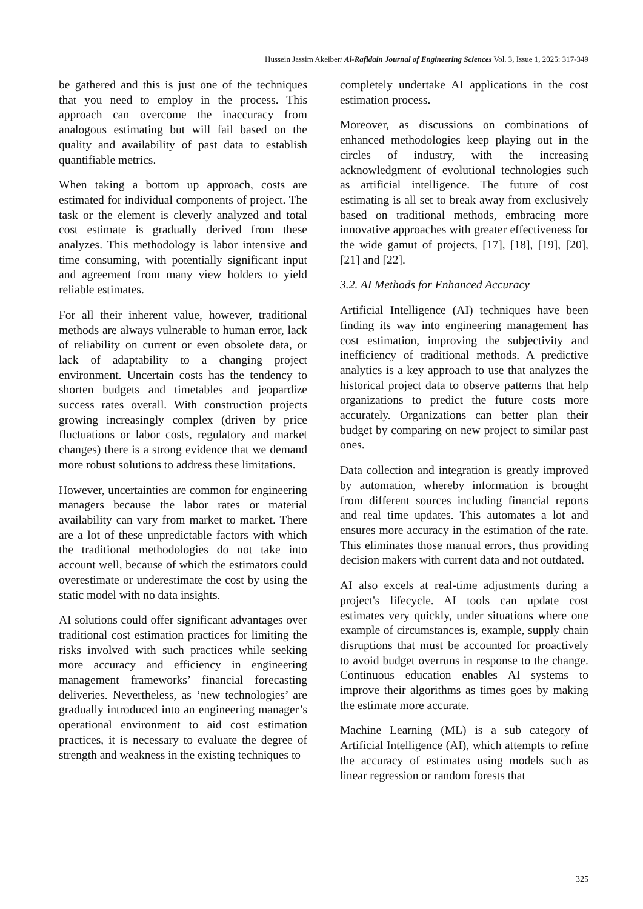Hussein Jassim Akeiber/ Al-Rafidain Journal of Engineering Sciences Vol. 3, Issue 1, 2025: 317-349
be gathered and this is just one of the techniques that you need to employ in the process. This approach can overcome the inaccuracy from analogous estimating but will fail based on the quality and availability of past data to establish quantifiable metrics.
When taking a bottom up approach, costs are estimated for individual components of project. The task or the element is cleverly analyzed and total cost estimate is gradually derived from these analyzes. This methodology is labor intensive and time consuming, with potentially significant input and agreement from many view holders to yield reliable estimates.
For all their inherent value, however, traditional methods are always vulnerable to human error, lack of reliability on current or even obsolete data, or lack of adaptability to a changing project environment. Uncertain costs has the tendency to shorten budgets and timetables and jeopardize success rates overall. With construction projects growing increasingly complex (driven by price fluctuations or labor costs, regulatory and market changes) there is a strong evidence that we demand more robust solutions to address these limitations.
However, uncertainties are common for engineering managers because the labor rates or material availability can vary from market to market. There are a lot of these unpredictable factors with which the traditional methodologies do not take into account well, because of which the estimators could overestimate or underestimate the cost by using the static model with no data insights.
AI solutions could offer significant advantages over traditional cost estimation practices for limiting the risks involved with such practices while seeking more accuracy and efficiency in engineering management frameworks’ financial forecasting deliveries. Nevertheless, as ‘new technologies’ are gradually introduced into an engineering manager’s operational environment to aid cost estimation practices, it is necessary to evaluate the degree of strength and weakness in the existing techniques to
completely undertake AI applications in the cost estimation process.
Moreover, as discussions on combinations of enhanced methodologies keep playing out in the circles of industry, with the increasing acknowledgment of evolutional technologies such as artificial intelligence. The future of cost estimating is all set to break away from exclusively based on traditional methods, embracing more innovative approaches with greater effectiveness for the wide gamut of projects, [17], [18], [19], [20], [21] and [22].
3.2. AI Methods for Enhanced Accuracy
Artificial Intelligence (AI) techniques have been finding its way into engineering management has cost estimation, improving the subjectivity and inefficiency of traditional methods. A predictive analytics is a key approach to use that analyzes the historical project data to observe patterns that help organizations to predict the future costs more accurately. Organizations can better plan their budget by comparing on new project to similar past ones.
Data collection and integration is greatly improved by automation, whereby information is brought from different sources including financial reports and real time updates. This automates a lot and ensures more accuracy in the estimation of the rate. This eliminates those manual errors, thus providing decision makers with current data and not outdated.
AI also excels at real-time adjustments during a project's lifecycle. AI tools can update cost estimates very quickly, under situations where one example of circumstances is, example, supply chain disruptions that must be accounted for proactively to avoid budget overruns in response to the change. Continuous education enables AI systems to improve their algorithms as times goes by making the estimate more accurate.
Machine Learning (ML) is a sub category of Artificial Intelligence (AI), which attempts to refine the accuracy of estimates using models such as linear regression or random forests that
325